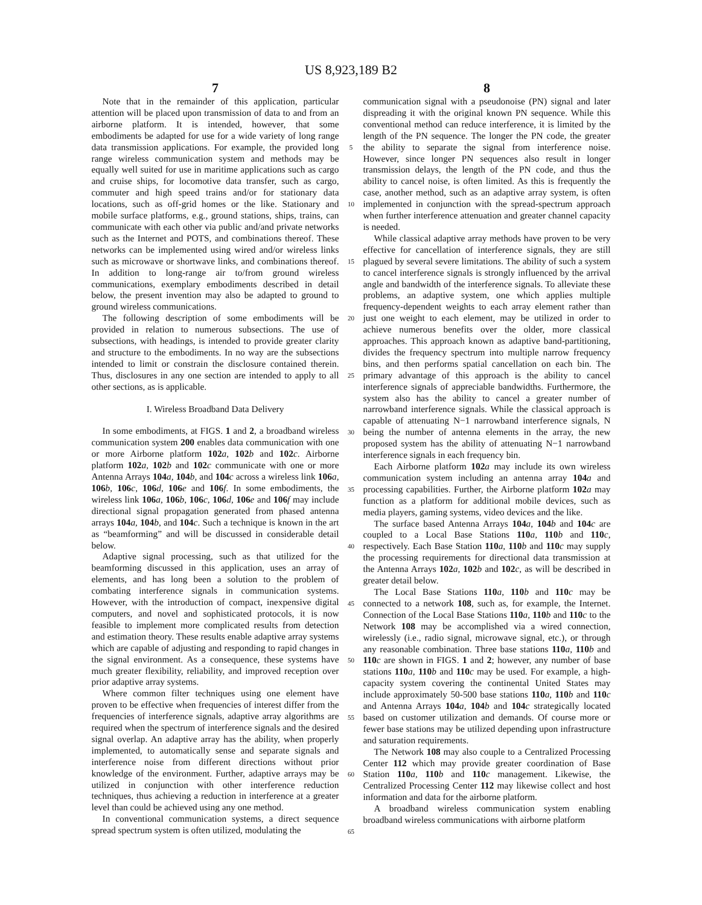US 8,923,189 B2
7 8
Note that in the remainder of this application, particular attention will be placed upon transmission of data to and from an airborne platform. It is intended, however, that some embodiments be adapted for use for a wide variety of long range data transmission applications. For example, the provided long range wireless communication system and methods may be equally well suited for use in maritime applications such as cargo and cruise ships, for locomotive data transfer, such as cargo, commuter and high speed trains and/or for stationary data locations, such as off-grid homes or the like. Stationary and mobile surface platforms, e.g., ground stations, ships, trains, can communicate with each other via public and/and private networks such as the Internet and POTS, and combinations thereof. These networks can be implemented using wired and/or wireless links such as microwave or shortwave links, and combinations thereof. In addition to long-range air to/from ground wireless communications, exemplary embodiments described in detail below, the present invention may also be adapted to ground to ground wireless communications.
The following description of some embodiments will be provided in relation to numerous subsections. The use of subsections, with headings, is intended to provide greater clarity and structure to the embodiments. In no way are the subsections intended to limit or constrain the disclosure contained therein. Thus, disclosures in any one section are intended to apply to all other sections, as is applicable.
I. Wireless Broadband Data Delivery
In some embodiments, at FIGS. 1 and 2, a broadband wireless communication system 200 enables data communication with one or more Airborne platform 102 a, 102 b and 102 c. Airborne platform 102 a, 102 b and 102 c communicate with one or more Antenna Arrays 104 a, 104 b, and 104 c across a wireless link 106 a, 106 b, 106 c, 106 d, 106 e and 106 f. In some embodiments, the wireless link 106 a, 106 b, 106 c, 106 d, 106 e and 106 f may include directional signal propagation generated from phased antenna arrays 104 a, 104 b, and 104 c. Such a technique is known in the art as “beamforming” and will be discussed in considerable detail below.
Adaptive signal processing, such as that utilized for the beamforming discussed in this application, uses an array of elements, and has long been a solution to the problem of combating interference signals in communication systems. However, with the introduction of compact, inexpensive digital computers, and novel and sophisticated protocols, it is now feasible to implement more complicated results from detection and estimation theory. These results enable adaptive array systems which are capable of adjusting and responding to rapid changes in the signal environment. As a consequence, these systems have much greater flexibility, reliability, and improved reception over prior adaptive array systems.
Where common filter techniques using one element have proven to be effective when frequencies of interest differ from the frequencies of interference signals, adaptive array algorithms are required when the spectrum of interference signals and the desired signal overlap. An adaptive array has the ability, when properly implemented, to automatically sense and separate signals and interference noise from different directions without prior knowledge of the environment. Further, adaptive arrays may be utilized in conjunction with other interference reduction techniques, thus achieving a reduction in interference at a greater level than could be achieved using any one method.
In conventional communication systems, a direct sequence spread spectrum system is often utilized, modulating the
5
10
15
20
25
30
35
40
45
50
55
60
65
communication signal with a pseudonoise (PN) signal and later dispreading it with the original known PN sequence. While this conventional method can reduce interference, it is limited by the length of the PN sequence. The longer the PN code, the greater the ability to separate the signal from interference noise. However, since longer PN sequences also result in longer transmission delays, the length of the PN code, and thus the ability to cancel noise, is often limited. As this is frequently the case, another method, such as an adaptive array system, is often implemented in conjunction with the spread-spectrum approach when further interference attenuation and greater channel capacity is needed.
While classical adaptive array methods have proven to be very effective for cancellation of interference signals, they are still plagued by several severe limitations. The ability of such a system to cancel interference signals is strongly influenced by the arrival angle and bandwidth of the interference signals. To alleviate these problems, an adaptive system, one which applies multiple frequency-dependent weights to each array element rather than just one weight to each element, may be utilized in order to achieve numerous benefits over the older, more classical approaches. This approach known as adaptive band-partitioning, divides the frequency spectrum into multiple narrow frequency bins, and then performs spatial cancellation on each bin. The primary advantage of this approach is the ability to cancel interference signals of appreciable bandwidths. Furthermore, the system also has the ability to cancel a greater number of narrowband interference signals. While the classical approach is capable of attenuating N−1 narrowband interference signals, N being the number of antenna elements in the array, the new proposed system has the ability of attenuating N−1 narrowband interference signals in each frequency bin.
Each Airborne platform 102 a may include its own wireless communication system including an antenna array 104 a and processing capabilities. Further, the Airborne platform 102 a may function as a platform for additional mobile devices, such as media players, gaming systems, video devices and the like.
The surface based Antenna Arrays 104 a, 104 b and 104 c are coupled to a Local Base Stations 110 a, 110 b and 110 c, respectively. Each Base Station 110 a, 110 b and 110 c may supply the processing requirements for directional data transmission at the Antenna Arrays 102 a, 102 b and 102 c, as will be described in greater detail below.
The Local Base Stations 110 a, 110 b and 110 c may be connected to a network 108, such as, for example, the Internet. Connection of the Local Base Stations 110 a, 110 b and 110 c to the Network 108 may be accomplished via a wired connection, wirelessly (i.e., radio signal, microwave signal, etc.), or through any reasonable combination. Three base stations 110 a, 110 b and 110 c are shown in FIGS. 1 and 2; however, any number of base stations 110 a, 110 b and 110 c may be used. For example, a high-capacity system covering the continental United States may include approximately 50-500 base stations 110 a, 110 b and 110 c and Antenna Arrays 104 a, 104 b and 104 c strategically located based on customer utilization and demands. Of course more or fewer base stations may be utilized depending upon infrastructure and saturation requirements.
The Network 108 may also couple to a Centralized Processing Center 112 which may provide greater coordination of Base Station 110 a, 110 b and 110 c management. Likewise, the Centralized Processing Center 112 may likewise collect and host information and data for the airborne platform.
A broadband wireless communication system enabling broadband wireless communications with airborne platform